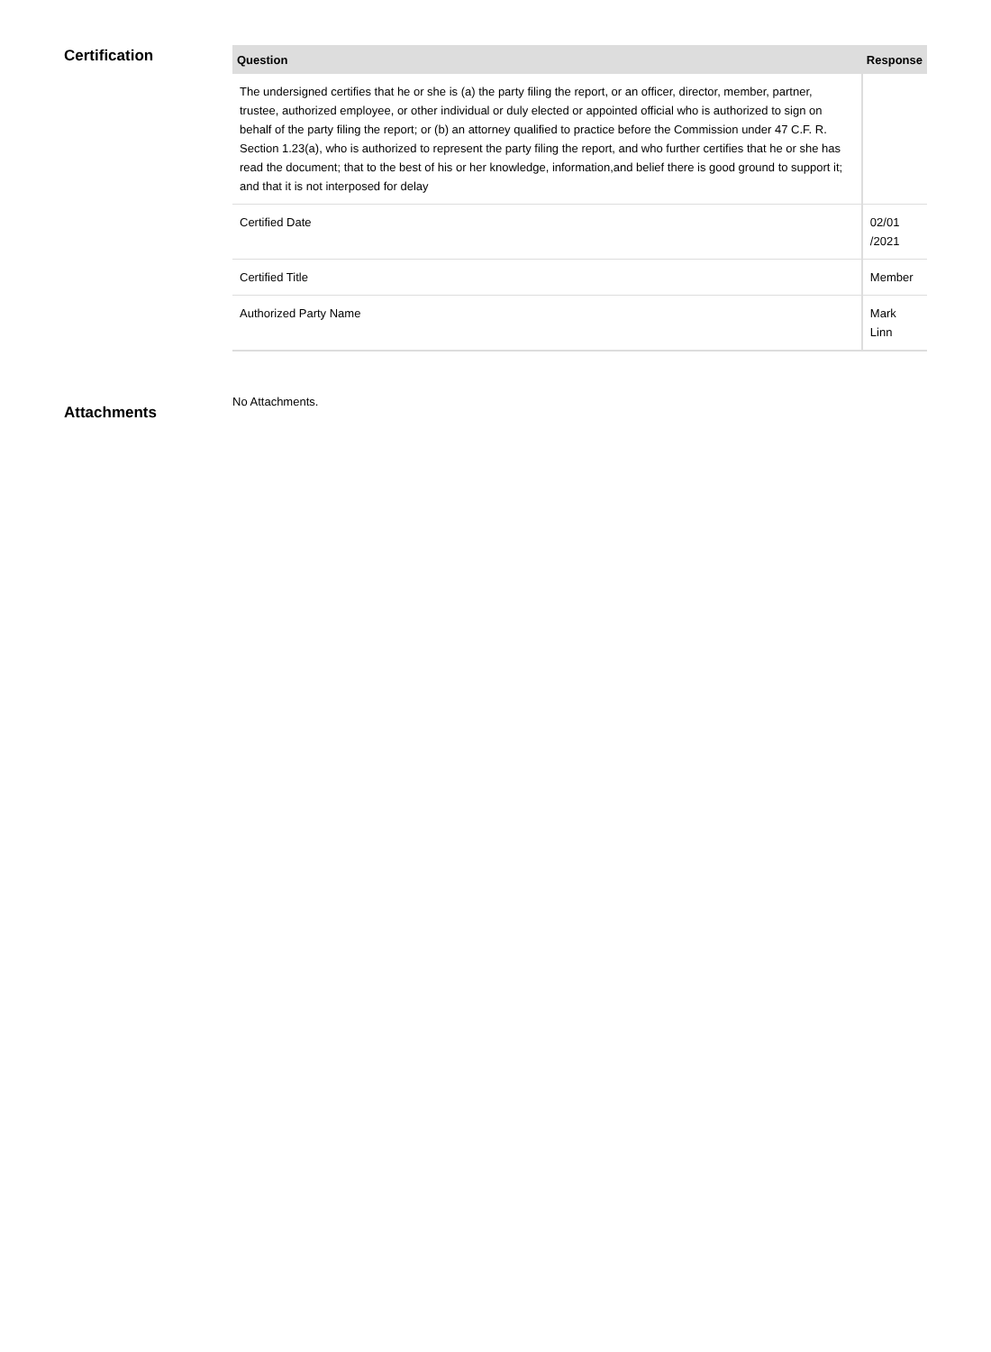Certification
| Question | Response |
| --- | --- |
| The undersigned certifies that he or she is (a) the party filing the report, or an officer, director, member, partner, trustee, authorized employee, or other individual or duly elected or appointed official who is authorized to sign on behalf of the party filing the report; or (b) an attorney qualified to practice before the Commission under 47 C.F. R. Section 1.23(a), who is authorized to represent the party filing the report, and who further certifies that he or she has read the document; that to the best of his or her knowledge, information,and belief there is good ground to support it; and that it is not interposed for delay | |
| Certified Date | 02/01 /2021 |
| Certified Title | Member |
| Authorized Party Name | Mark Linn |
Attachments
No Attachments.